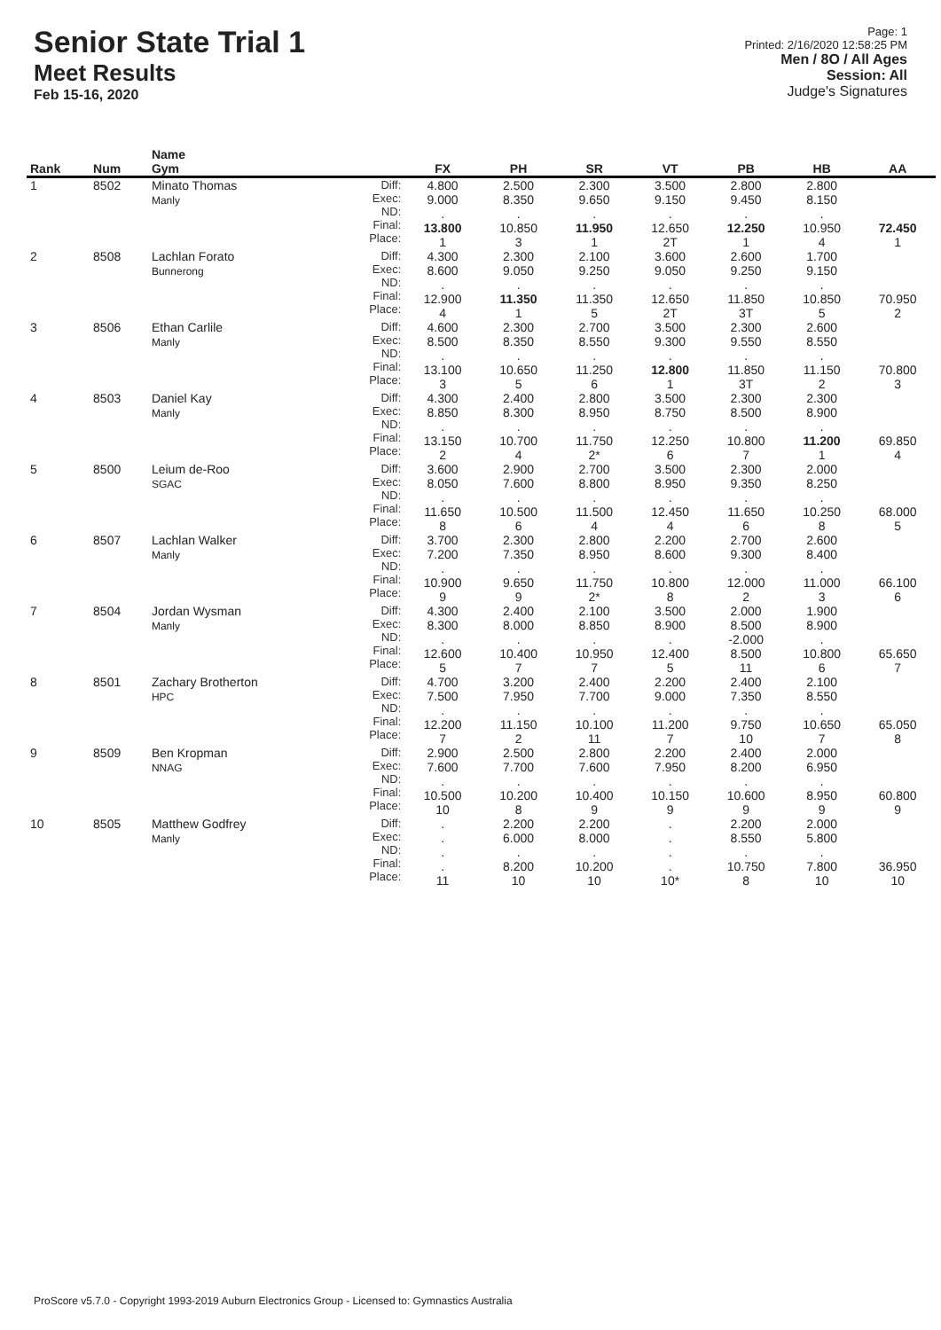Senior State Trial 1
Meet Results
Feb 15-16, 2020
Page: 1
Printed: 2/16/2020 12:58:25 PM
Men / 8O / All Ages
Session: All
Judge's Signatures
| Rank | Num | Name Gym | | FX | PH | SR | VT | PB | HB | AA |
| --- | --- | --- | --- | --- | --- | --- | --- | --- | --- | --- |
| 1 | 8502 | Minato Thomas Manly | Diff: Exec: ND: Final: Place: | 4.800 9.000 . 13.800 1 | 2.500 8.350 . 10.850 3 | 2.300 9.650 . 11.950 1 | 3.500 9.150 . 12.650 2T | 2.800 9.450 . 12.250 1 | 2.800 8.150 . 10.950 4 | 72.450 1 |
| 2 | 8508 | Lachlan Forato Bunnerong | Diff: Exec: ND: Final: Place: | 4.300 8.600 . 12.900 4 | 2.300 9.050 . 11.350 1 | 2.100 9.250 . 11.350 5 | 3.600 9.050 . 12.650 2T | 2.600 9.250 . 11.850 3T | 1.700 9.150 . 10.850 5 | 70.950 2 |
| 3 | 8506 | Ethan Carlile Manly | Diff: Exec: ND: Final: Place: | 4.600 8.500 . 13.100 3 | 2.300 8.350 . 10.650 5 | 2.700 8.550 . 11.250 6 | 3.500 9.300 . 12.800 1 | 2.300 9.550 . 11.850 3T | 2.600 8.550 . 11.150 2 | 70.800 3 |
| 4 | 8503 | Daniel Kay Manly | Diff: Exec: ND: Final: Place: | 4.300 8.850 . 13.150 2 | 2.400 8.300 . 10.700 4 | 2.800 8.950 . 11.750 2* | 3.500 8.750 . 12.250 6 | 2.300 8.500 . 10.800 7 | 2.300 8.900 . 11.200 1 | 69.850 4 |
| 5 | 8500 | Leium de-Roo SGAC | Diff: Exec: ND: Final: Place: | 3.600 8.050 . 11.650 8 | 2.900 7.600 . 10.500 6 | 2.700 8.800 . 11.500 4 | 3.500 8.950 . 12.450 4 | 2.300 9.350 . 11.650 6 | 2.000 8.250 . 10.250 8 | 68.000 5 |
| 6 | 8507 | Lachlan Walker Manly | Diff: Exec: ND: Final: Place: | 3.700 7.200 . 10.900 9 | 2.300 7.350 . 9.650 9 | 2.800 8.950 . 11.750 2* | 2.200 8.600 . 10.800 8 | 2.700 9.300 . 12.000 2 | 2.600 8.400 . 11.000 3 | 66.100 6 |
| 7 | 8504 | Jordan Wysman Manly | Diff: Exec: ND: Final: Place: | 4.300 8.300 . 12.600 5 | 2.400 8.000 . 10.400 7 | 2.100 8.850 . 10.950 7 | 3.500 8.900 . 12.400 5 | 2.000 8.500 -2.000 8.500 11 | 1.900 8.900 . 10.800 6 | 65.650 7 |
| 8 | 8501 | Zachary Brotherton HPC | Diff: Exec: ND: Final: Place: | 4.700 7.500 . 12.200 7 | 3.200 7.950 . 11.150 2 | 2.400 7.700 . 10.100 11 | 2.200 9.000 . 11.200 7 | 2.400 7.350 . 9.750 10 | 2.100 8.550 . 10.650 7 | 65.050 8 |
| 9 | 8509 | Ben Kropman NNAG | Diff: Exec: ND: Final: Place: | 2.900 7.600 . 10.500 10 | 2.500 7.700 . 10.200 8 | 2.800 7.600 . 10.400 9 | 2.200 7.950 . 10.150 9 | 2.400 8.200 . 10.600 9 | 2.000 6.950 . 8.950 9 | 60.800 9 |
| 10 | 8505 | Matthew Godfrey Manly | Diff: Exec: ND: Final: Place: | . . . . 11 | 2.200 6.000 . 8.200 10 | 2.200 8.000 . 10.200 10 | . . . . 10* | 2.200 8.550 . 10.750 8 | 2.000 5.800 . 7.800 10 | 36.950 10 |
ProScore v5.7.0 - Copyright 1993-2019 Auburn Electronics Group - Licensed to: Gymnastics Australia